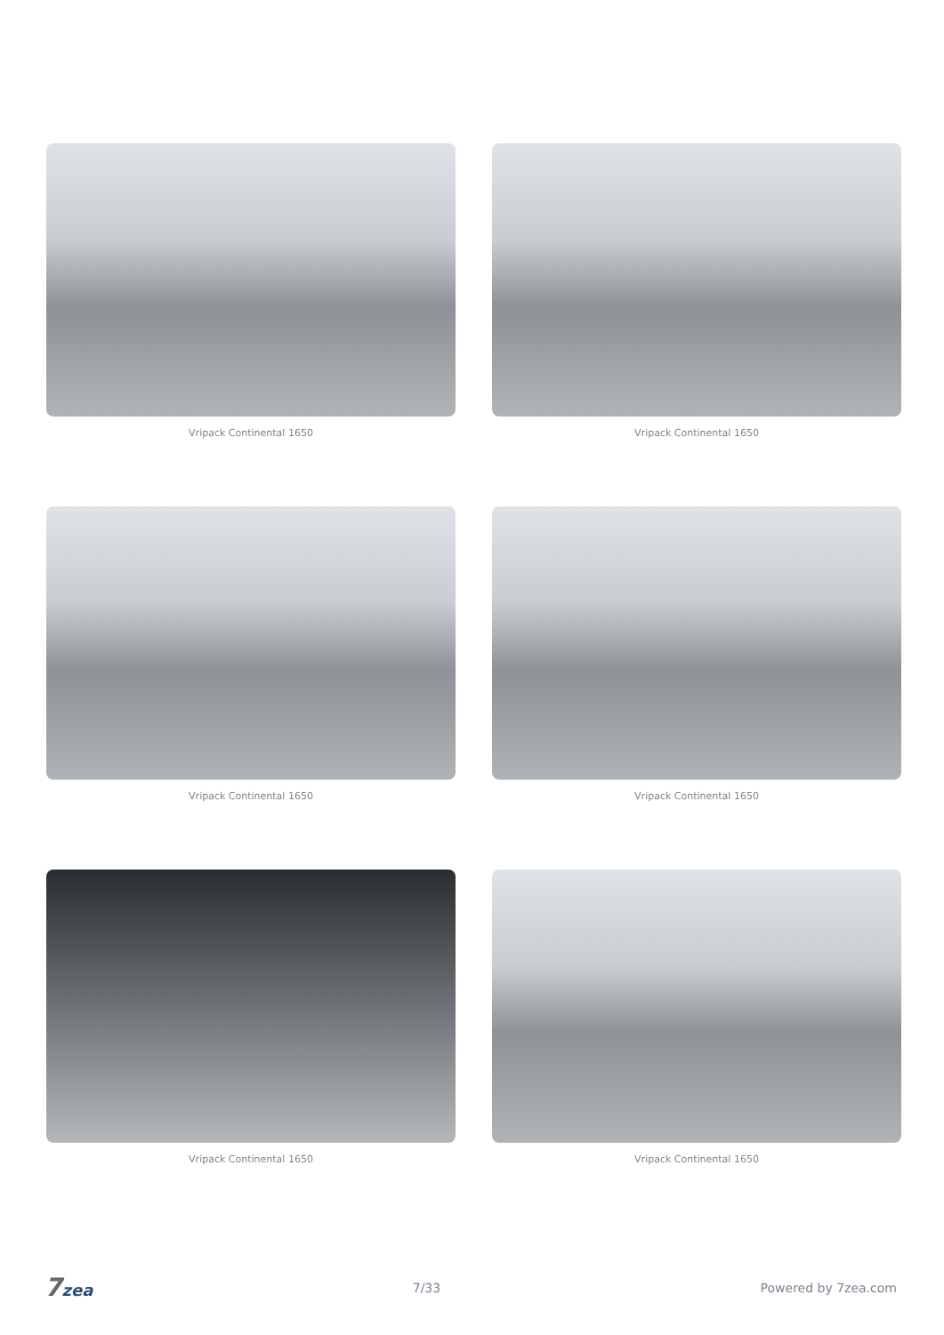Vripack Continental 1650
Vripack Continental 1650
Vripack Continental 1650
Vripack Continental 1650
Vripack Continental 1650
Vripack Continental 1650
7zea
7/33 Powered by 7zea.com